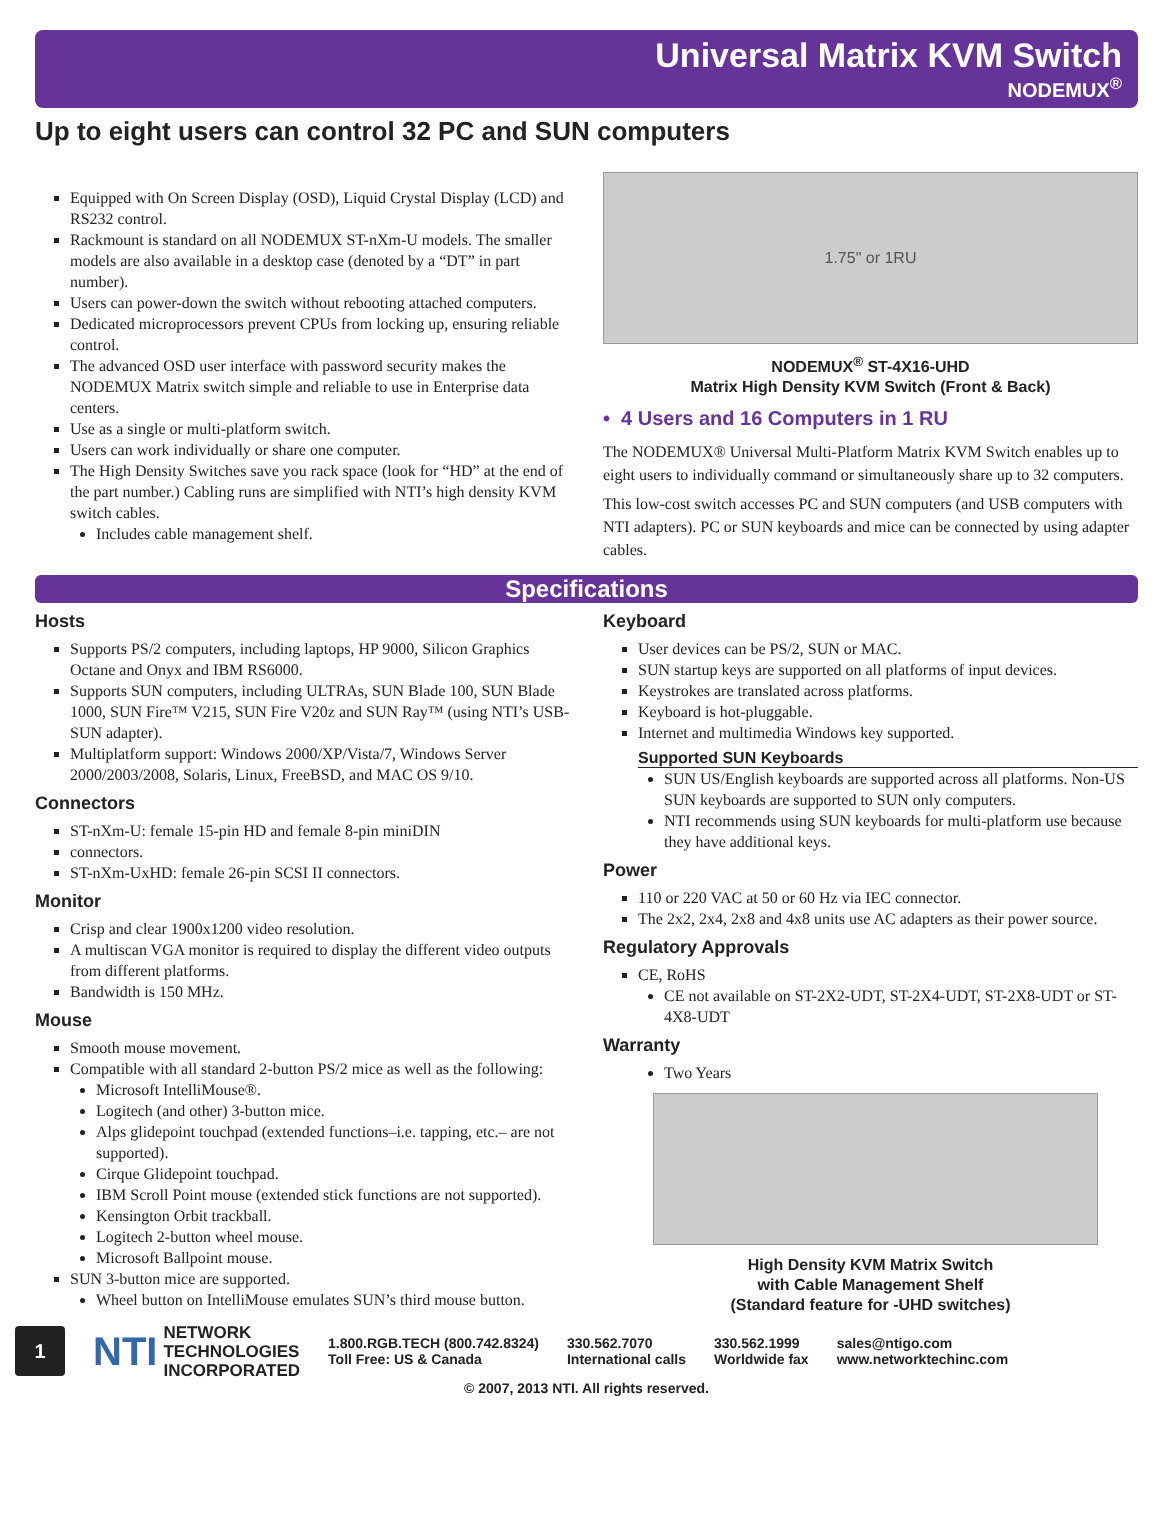Universal Matrix KVM Switch
NODEMUX<sup>®</sup>
Up to eight users can control 32 PC and SUN computers
Equipped with On Screen Display (OSD), Liquid Crystal Display (LCD) and RS232 control.
Rackmount is standard on all NODEMUX ST-nXm-U models. The smaller models are also available in a desktop case (denoted by a “DT” in part number).
Users can power-down the switch without rebooting attached computers.
Dedicated microprocessors prevent CPUs from locking up, ensuring reliable control.
The advanced OSD user interface with password security makes the NODEMUX Matrix switch simple and reliable to use in Enterprise data centers.
Use as a single or multi-platform switch.
Users can work individually or share one computer.
The High Density Switches save you rack space (look for “HD” at the end of the part number.) Cabling runs are simplified with NTI’s high density KVM switch cables.
Includes cable management shelf.
1.75" or 1RU
NODEMUX<sup>®</sup> ST-4X16-UHD
Matrix High Density KVM Switch (Front & Back)
• 4 Users and 16 Computers in 1 RU
The NODEMUX® Universal Multi-Platform Matrix KVM Switch enables up to eight users to individually command or simultaneously share up to 32 computers.
This low-cost switch accesses PC and SUN computers (and USB computers with NTI adapters). PC or SUN keyboards and mice can be connected by using adapter cables.
Specifications
Hosts
Supports PS/2 computers, including laptops, HP 9000, Silicon Graphics Octane and Onyx and IBM RS6000.
Supports SUN computers, including ULTRAs, SUN Blade 100, SUN Blade 1000, SUN Fire™ V215, SUN Fire V20z and SUN Ray™ (using NTI’s USB-SUN adapter).
Multiplatform support: Windows 2000/XP/Vista/7, Windows Server 2000/2003/2008, Solaris, Linux, FreeBSD, and MAC OS 9/10.
Connectors
ST-nXm-U: female 15-pin HD and female 8-pin miniDIN
connectors.
ST-nXm-UxHD: female 26-pin SCSI II connectors.
Monitor
Crisp and clear 1900x1200 video resolution.
A multiscan VGA monitor is required to display the different video outputs from different platforms.
Bandwidth is 150 MHz.
Mouse
Smooth mouse movement.
Compatible with all standard 2-button PS/2 mice as well as the following:
Microsoft IntelliMouse®.
Logitech (and other) 3-button mice.
Alps glidepoint touchpad (extended functions–i.e. tapping, etc.– are not supported).
Cirque Glidepoint touchpad.
IBM Scroll Point mouse (extended stick functions are not supported).
Kensington Orbit trackball.
Logitech 2-button wheel mouse.
Microsoft Ballpoint mouse.
SUN 3-button mice are supported.
Wheel button on IntelliMouse emulates SUN’s third mouse button.
Keyboard
User devices can be PS/2, SUN or MAC.
SUN startup keys are supported on all platforms of input devices.
Keystrokes are translated across platforms.
Keyboard is hot-pluggable.
Internet and multimedia Windows key supported.
Supported SUN Keyboards
SUN US/English keyboards are supported across all platforms. Non-US SUN keyboards are supported to SUN only computers.
NTI recommends using SUN keyboards for multi-platform use because they have additional keys.
Power
110 or 220 VAC at 50 or 60 Hz via IEC connector.
The 2x2, 2x4, 2x8 and 4x8 units use AC adapters as their power source.
Regulatory Approvals
CE, RoHS
CE not available on ST-2X2-UDT, ST-2X4-UDT, ST-2X8-UDT or ST-4X8-UDT
Warranty
Two Years
High Density KVM Matrix Switch
with Cable Management Shelf
(Standard feature for -UHD switches)
1
NTI NETWORK
TECHNOLOGIES
INCORPORATED
1.800.RGB.TECH (800.742.8324)
Toll Free: US & Canada
330.562.7070
International calls
330.562.1999
Worldwide fax
sales@ntigo.com
www.networktechinc.com
© 2007, 2013 NTI. All rights reserved.